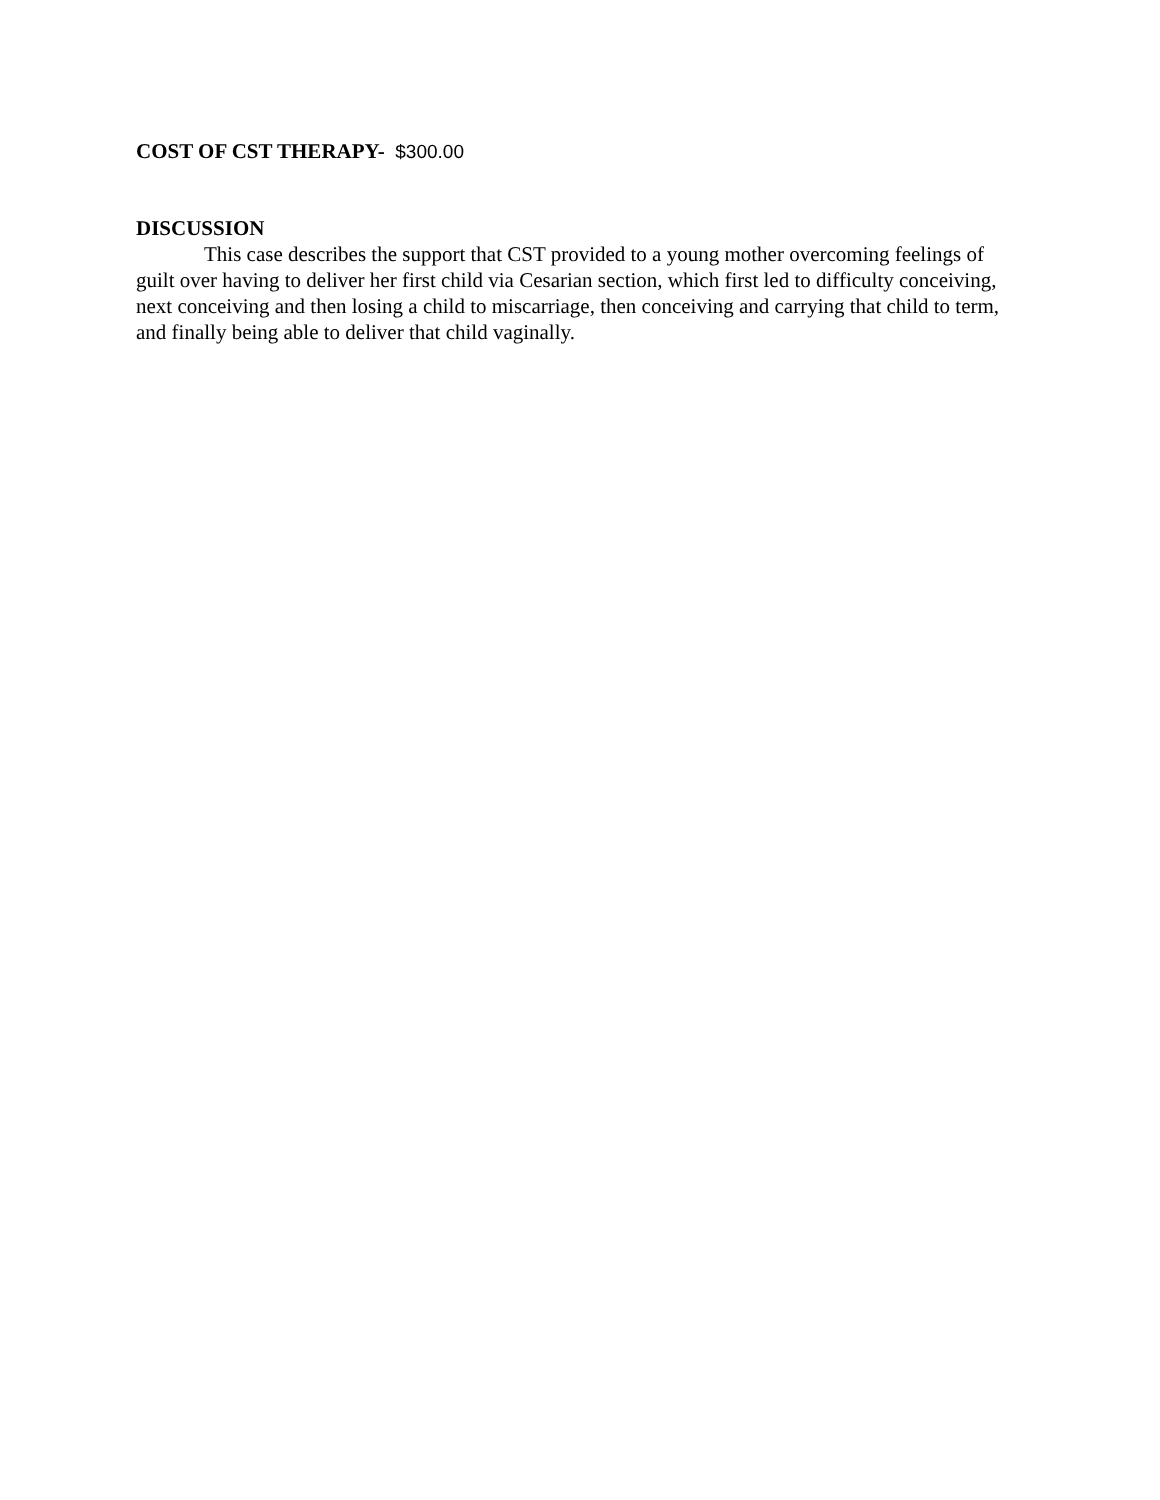COST OF CST THERAPY- $300.00
DISCUSSION
This case describes the support that CST provided to a young mother overcoming feelings of guilt over having to deliver her first child via Cesarian section, which first led to difficulty conceiving, next conceiving and then losing a child to miscarriage, then conceiving and carrying that child to term, and finally being able to deliver that child vaginally.